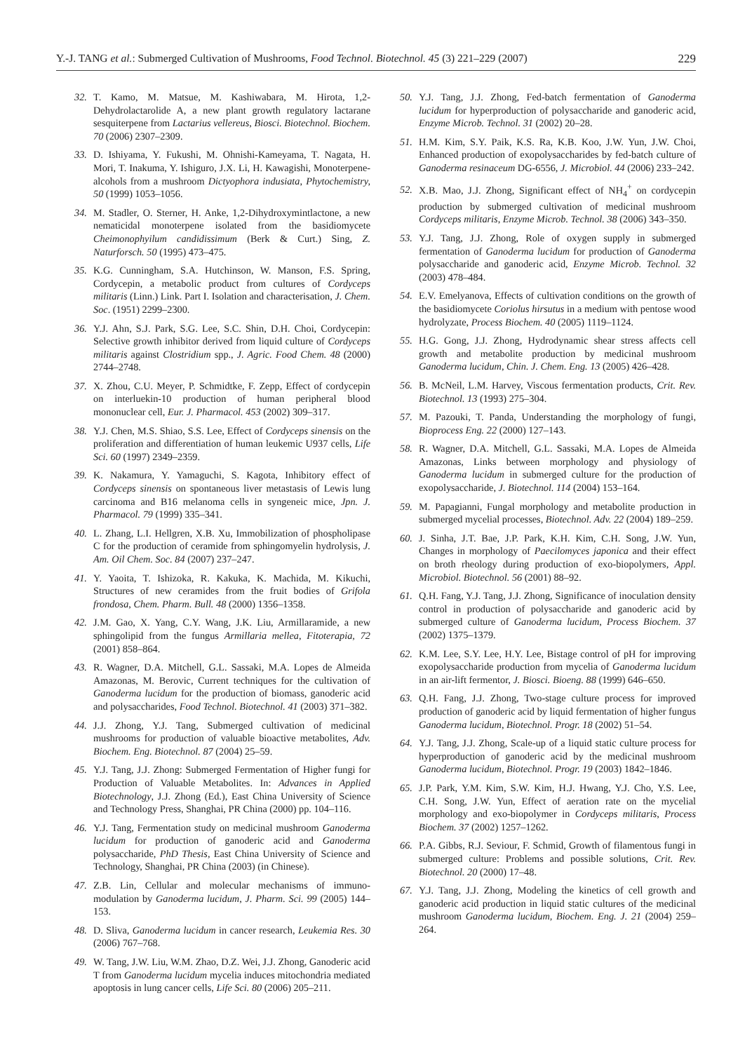Y.-J. TANG et al.: Submerged Cultivation of Mushrooms, Food Technol. Biotechnol. 45 (3) 221–229 (2007) 229
32. T. Kamo, M. Matsue, M. Kashiwabara, M. Hirota, 1,2-Dehydrolactarolide A, a new plant growth regulatory lactarane sesquiterpene from Lactarius vellereus, Biosci. Biotechnol. Biochem. 70 (2006) 2307–2309.
33. D. Ishiyama, Y. Fukushi, M. Ohnishi-Kameyama, T. Nagata, H. Mori, T. Inakuma, Y. Ishiguro, J.X. Li, H. Kawagishi, Monoterpene-alcohols from a mushroom Dictyophora indusiata, Phytochemistry, 50 (1999) 1053–1056.
34. M. Stadler, O. Sterner, H. Anke, 1,2-Dihydroxymintlactone, a new nematicidal monoterpene isolated from the basidiomycete Cheimonophyilum candidissimum (Berk & Curt.) Sing, Z. Naturforsch. 50 (1995) 473–475.
35. K.G. Cunningham, S.A. Hutchinson, W. Manson, F.S. Spring, Cordycepin, a metabolic product from cultures of Cordyceps militaris (Linn.) Link. Part I. Isolation and characterisation, J. Chem. Soc. (1951) 2299–2300.
36. Y.J. Ahn, S.J. Park, S.G. Lee, S.C. Shin, D.H. Choi, Cordycepin: Selective growth inhibitor derived from liquid culture of Cordyceps militaris against Clostridium spp., J. Agric. Food Chem. 48 (2000) 2744–2748.
37. X. Zhou, C.U. Meyer, P. Schmidtke, F. Zepp, Effect of cordycepin on interluekin-10 production of human peripheral blood mononuclear cell, Eur. J. Pharmacol. 453 (2002) 309–317.
38. Y.J. Chen, M.S. Shiao, S.S. Lee, Effect of Cordyceps sinensis on the proliferation and differentiation of human leukemic U937 cells, Life Sci. 60 (1997) 2349–2359.
39. K. Nakamura, Y. Yamaguchi, S. Kagota, Inhibitory effect of Cordyceps sinensis on spontaneous liver metastasis of Lewis lung carcinoma and B16 melanoma cells in syngeneic mice, Jpn. J. Pharmacol. 79 (1999) 335–341.
40. L. Zhang, L.I. Hellgren, X.B. Xu, Immobilization of phospholipase C for the production of ceramide from sphingomyelin hydrolysis, J. Am. Oil Chem. Soc. 84 (2007) 237–247.
41. Y. Yaoita, T. Ishizoka, R. Kakuka, K. Machida, M. Kikuchi, Structures of new ceramides from the fruit bodies of Grifola frondosa, Chem. Pharm. Bull. 48 (2000) 1356–1358.
42. J.M. Gao, X. Yang, C.Y. Wang, J.K. Liu, Armillaramide, a new sphingolipid from the fungus Armillaria mellea, Fitoterapia, 72 (2001) 858–864.
43. R. Wagner, D.A. Mitchell, G.L. Sassaki, M.A. Lopes de Almeida Amazonas, M. Berovic, Current techniques for the cultivation of Ganoderma lucidum for the production of biomass, ganoderic acid and polysaccharides, Food Technol. Biotechnol. 41 (2003) 371–382.
44. J.J. Zhong, Y.J. Tang, Submerged cultivation of medicinal mushrooms for production of valuable bioactive metabolites, Adv. Biochem. Eng. Biotechnol. 87 (2004) 25–59.
45. Y.J. Tang, J.J. Zhong: Submerged Fermentation of Higher fungi for Production of Valuable Metabolites. In: Advances in Applied Biotechnology, J.J. Zhong (Ed.), East China University of Science and Technology Press, Shanghai, PR China (2000) pp. 104–116.
46. Y.J. Tang, Fermentation study on medicinal mushroom Ganoderma lucidum for production of ganoderic acid and Ganoderma polysaccharide, PhD Thesis, East China University of Science and Technology, Shanghai, PR China (2003) (in Chinese).
47. Z.B. Lin, Cellular and molecular mechanisms of immuno-modulation by Ganoderma lucidum, J. Pharm. Sci. 99 (2005) 144–153.
48. D. Sliva, Ganoderma lucidum in cancer research, Leukemia Res. 30 (2006) 767–768.
49. W. Tang, J.W. Liu, W.M. Zhao, D.Z. Wei, J.J. Zhong, Ganoderic acid T from Ganoderma lucidum mycelia induces mitochondria mediated apoptosis in lung cancer cells, Life Sci. 80 (2006) 205–211.
50. Y.J. Tang, J.J. Zhong, Fed-batch fermentation of Ganoderma lucidum for hyperproduction of polysaccharide and ganoderic acid, Enzyme Microb. Technol. 31 (2002) 20–28.
51. H.M. Kim, S.Y. Paik, K.S. Ra, K.B. Koo, J.W. Yun, J.W. Choi, Enhanced production of exopolysaccharides by fed-batch culture of Ganoderma resinaceum DG-6556, J. Microbiol. 44 (2006) 233–242.
52. X.B. Mao, J.J. Zhong, Significant effect of NH<sub>4</sub><sup>+</sup> on cordycepin production by submerged cultivation of medicinal mushroom Cordyceps militaris, Enzyme Microb. Technol. 38 (2006) 343–350.
53. Y.J. Tang, J.J. Zhong, Role of oxygen supply in submerged fermentation of Ganoderma lucidum for production of Ganoderma polysaccharide and ganoderic acid, Enzyme Microb. Technol. 32 (2003) 478–484.
54. E.V. Emelyanova, Effects of cultivation conditions on the growth of the basidiomycete Coriolus hirsutus in a medium with pentose wood hydrolyzate, Process Biochem. 40 (2005) 1119–1124.
55. H.G. Gong, J.J. Zhong, Hydrodynamic shear stress affects cell growth and metabolite production by medicinal mushroom Ganoderma lucidum, Chin. J. Chem. Eng. 13 (2005) 426–428.
56. B. McNeil, L.M. Harvey, Viscous fermentation products, Crit. Rev. Biotechnol. 13 (1993) 275–304.
57. M. Pazouki, T. Panda, Understanding the morphology of fungi, Bioprocess Eng. 22 (2000) 127–143.
58. R. Wagner, D.A. Mitchell, G.L. Sassaki, M.A. Lopes de Almeida Amazonas, Links between morphology and physiology of Ganoderma lucidum in submerged culture for the production of exopolysaccharide, J. Biotechnol. 114 (2004) 153–164.
59. M. Papagianni, Fungal morphology and metabolite production in submerged mycelial processes, Biotechnol. Adv. 22 (2004) 189–259.
60. J. Sinha, J.T. Bae, J.P. Park, K.H. Kim, C.H. Song, J.W. Yun, Changes in morphology of Paecilomyces japonica and their effect on broth rheology during production of exo-biopolymers, Appl. Microbiol. Biotechnol. 56 (2001) 88–92.
61. Q.H. Fang, Y.J. Tang, J.J. Zhong, Significance of inoculation density control in production of polysaccharide and ganoderic acid by submerged culture of Ganoderma lucidum, Process Biochem. 37 (2002) 1375–1379.
62. K.M. Lee, S.Y. Lee, H.Y. Lee, Bistage control of pH for improving exopolysaccharide production from mycelia of Ganoderma lucidum in an air-lift fermentor, J. Biosci. Bioeng. 88 (1999) 646–650.
63. Q.H. Fang, J.J. Zhong, Two-stage culture process for improved production of ganoderic acid by liquid fermentation of higher fungus Ganoderma lucidum, Biotechnol. Progr. 18 (2002) 51–54.
64. Y.J. Tang, J.J. Zhong, Scale-up of a liquid static culture process for hyperproduction of ganoderic acid by the medicinal mushroom Ganoderma lucidum, Biotechnol. Progr. 19 (2003) 1842–1846.
65. J.P. Park, Y.M. Kim, S.W. Kim, H.J. Hwang, Y.J. Cho, Y.S. Lee, C.H. Song, J.W. Yun, Effect of aeration rate on the mycelial morphology and exo-biopolymer in Cordyceps militaris, Process Biochem. 37 (2002) 1257–1262.
66. P.A. Gibbs, R.J. Seviour, F. Schmid, Growth of filamentous fungi in submerged culture: Problems and possible solutions, Crit. Rev. Biotechnol. 20 (2000) 17–48.
67. Y.J. Tang, J.J. Zhong, Modeling the kinetics of cell growth and ganoderic acid production in liquid static cultures of the medicinal mushroom Ganoderma lucidum, Biochem. Eng. J. 21 (2004) 259–264.